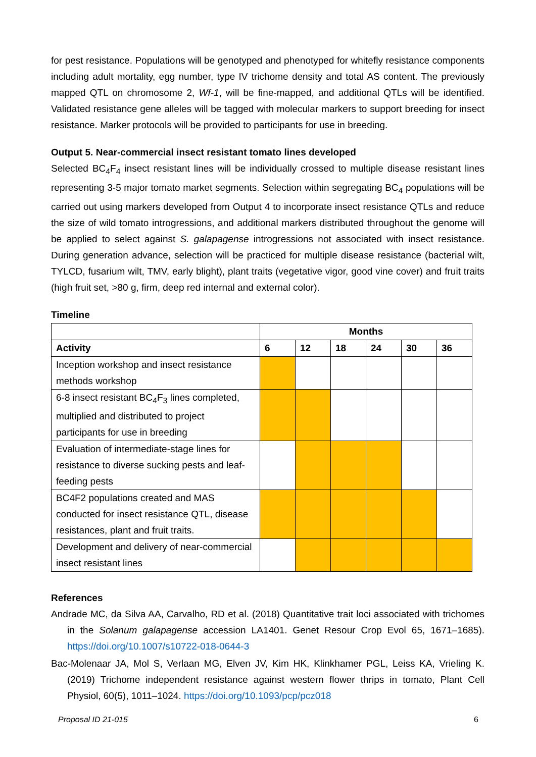for pest resistance. Populations will be genotyped and phenotyped for whitefly resistance components including adult mortality, egg number, type IV trichome density and total AS content. The previously mapped QTL on chromosome 2, Wf-1, will be fine-mapped, and additional QTLs will be identified. Validated resistance gene alleles will be tagged with molecular markers to support breeding for insect resistance. Marker protocols will be provided to participants for use in breeding.
Output 5. Near-commercial insect resistant tomato lines developed
Selected BC<sub>4</sub>F<sub>4</sub> insect resistant lines will be individually crossed to multiple disease resistant lines representing 3-5 major tomato market segments. Selection within segregating BC<sub>4</sub> populations will be carried out using markers developed from Output 4 to incorporate insect resistance QTLs and reduce the size of wild tomato introgressions, and additional markers distributed throughout the genome will be applied to select against S. galapagense introgressions not associated with insect resistance. During generation advance, selection will be practiced for multiple disease resistance (bacterial wilt, TYLCD, fusarium wilt, TMV, early blight), plant traits (vegetative vigor, good vine cover) and fruit traits (high fruit set, >80 g, firm, deep red internal and external color).
Timeline
| | Months | | | | | |
| --- | --- | --- | --- | --- | --- | --- |
| Activity | 6 | 12 | 18 | 24 | 30 | 36 |
| Inception workshop and insect resistance methods workshop | | | | | | |
| 6-8 insect resistant BC<sub>4</sub>F<sub>3</sub> lines completed, multiplied and distributed to project participants for use in breeding | | | | | | |
| Evaluation of intermediate-stage lines for resistance to diverse sucking pests and leaf-feeding pests | | | | | | |
| BC4F2 populations created and MAS conducted for insect resistance QTL, disease resistances, plant and fruit traits. | | | | | | |
| Development and delivery of near-commercial insect resistant lines | | | | | | |
References
Andrade MC, da Silva AA, Carvalho, RD et al. (2018) Quantitative trait loci associated with trichomes in the Solanum galapagense accession LA1401. Genet Resour Crop Evol 65, 1671–1685). https://doi.org/10.1007/s10722-018-0644-3
Bac-Molenaar JA, Mol S, Verlaan MG, Elven JV, Kim HK, Klinkhamer PGL, Leiss KA, Vrieling K. (2019) Trichome independent resistance against western flower thrips in tomato, Plant Cell Physiol, 60(5), 1011–1024. https://doi.org/10.1093/pcp/pcz018
Proposal ID 21-015 6